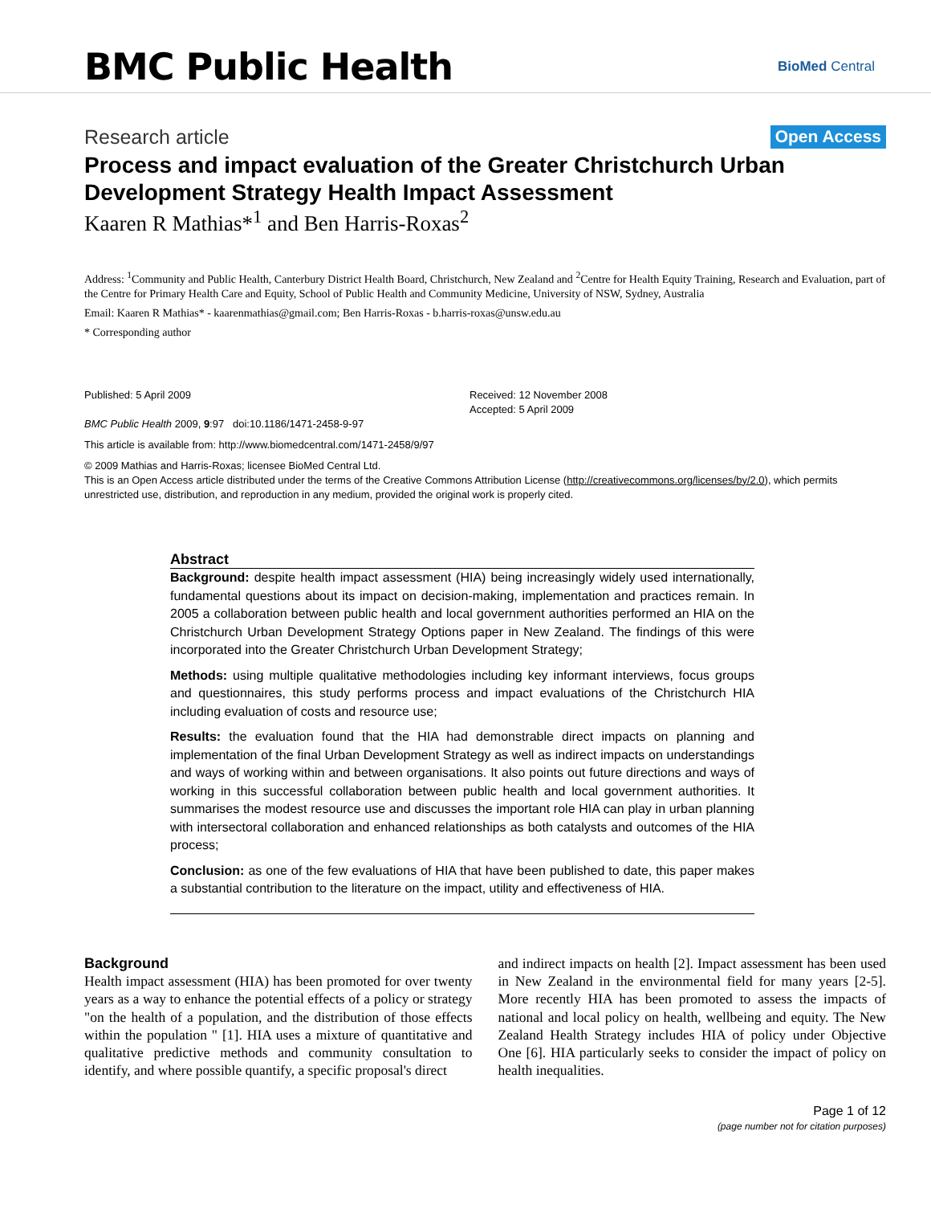BMC Public Health
BioMed Central
Research article Open Access
Process and impact evaluation of the Greater Christchurch Urban Development Strategy Health Impact Assessment
Kaaren R Mathias*<sup>1</sup> and Ben Harris-Roxas<sup>2</sup>
Address: <sup>1</sup>Community and Public Health, Canterbury District Health Board, Christchurch, New Zealand and <sup>2</sup>Centre for Health Equity Training, Research and Evaluation, part of the Centre for Primary Health Care and Equity, School of Public Health and Community Medicine, University of NSW, Sydney, Australia
Email: Kaaren R Mathias* - kaarenmathias@gmail.com; Ben Harris-Roxas - b.harris-roxas@unsw.edu.au
* Corresponding author
Published: 5 April 2009
BMC Public Health 2009, 9:97 doi:10.1186/1471-2458-9-97
Received: 12 November 2008
Accepted: 5 April 2009
This article is available from: http://www.biomedcentral.com/1471-2458/9/97
© 2009 Mathias and Harris-Roxas; licensee BioMed Central Ltd.
This is an Open Access article distributed under the terms of the Creative Commons Attribution License (http://creativecommons.org/licenses/by/2.0), which permits unrestricted use, distribution, and reproduction in any medium, provided the original work is properly cited.
Abstract
Background: despite health impact assessment (HIA) being increasingly widely used internationally, fundamental questions about its impact on decision-making, implementation and practices remain. In 2005 a collaboration between public health and local government authorities performed an HIA on the Christchurch Urban Development Strategy Options paper in New Zealand. The findings of this were incorporated into the Greater Christchurch Urban Development Strategy;
Methods: using multiple qualitative methodologies including key informant interviews, focus groups and questionnaires, this study performs process and impact evaluations of the Christchurch HIA including evaluation of costs and resource use;
Results: the evaluation found that the HIA had demonstrable direct impacts on planning and implementation of the final Urban Development Strategy as well as indirect impacts on understandings and ways of working within and between organisations. It also points out future directions and ways of working in this successful collaboration between public health and local government authorities. It summarises the modest resource use and discusses the important role HIA can play in urban planning with intersectoral collaboration and enhanced relationships as both catalysts and outcomes of the HIA process;
Conclusion: as one of the few evaluations of HIA that have been published to date, this paper makes a substantial contribution to the literature on the impact, utility and effectiveness of HIA.
Background
Health impact assessment (HIA) has been promoted for over twenty years as a way to enhance the potential effects of a policy or strategy "on the health of a population, and the distribution of those effects within the population " [1]. HIA uses a mixture of quantitative and qualitative predictive methods and community consultation to identify, and where possible quantify, a specific proposal's direct
and indirect impacts on health [2]. Impact assessment has been used in New Zealand in the environmental field for many years [2-5]. More recently HIA has been promoted to assess the impacts of national and local policy on health, wellbeing and equity. The New Zealand Health Strategy includes HIA of policy under Objective One [6]. HIA particularly seeks to consider the impact of policy on health inequalities.
Page 1 of 12
(page number not for citation purposes)